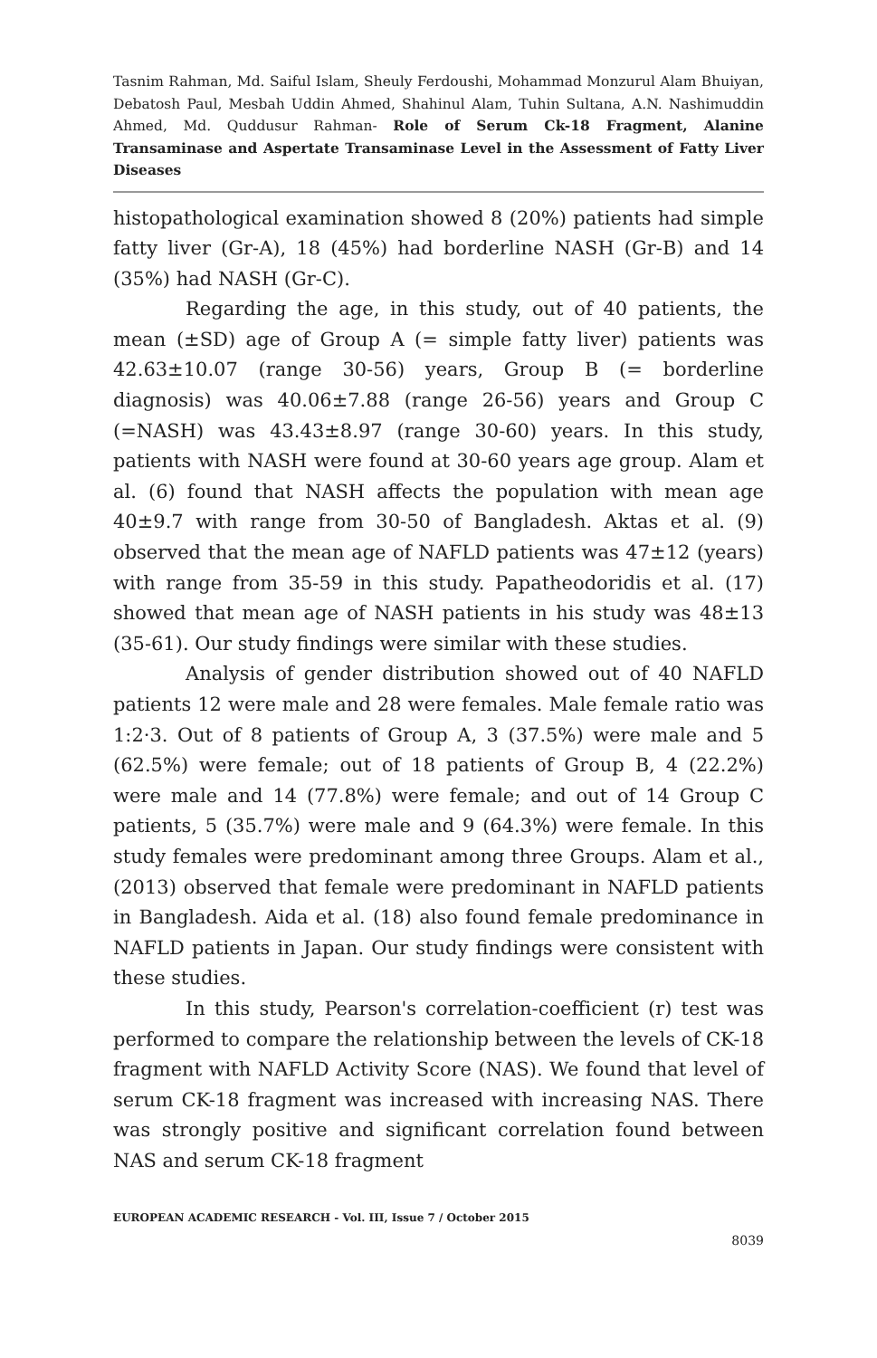Tasnim Rahman, Md. Saiful Islam, Sheuly Ferdoushi, Mohammad Monzurul Alam Bhuiyan, Debatosh Paul, Mesbah Uddin Ahmed, Shahinul Alam, Tuhin Sultana, A.N. Nashimuddin Ahmed, Md. Quddusur Rahman- Role of Serum Ck-18 Fragment, Alanine Transaminase and Aspertate Transaminase Level in the Assessment of Fatty Liver Diseases
histopathological examination showed 8 (20%) patients had simple fatty liver (Gr-A), 18 (45%) had borderline NASH (Gr-B) and 14 (35%) had NASH (Gr-C).
Regarding the age, in this study, out of 40 patients, the mean (±SD) age of Group A (= simple fatty liver) patients was 42.63±10.07 (range 30-56) years, Group B (= borderline diagnosis) was 40.06±7.88 (range 26-56) years and Group C (=NASH) was 43.43±8.97 (range 30-60) years. In this study, patients with NASH were found at 30-60 years age group. Alam et al. (6) found that NASH affects the population with mean age 40±9.7 with range from 30-50 of Bangladesh. Aktas et al. (9) observed that the mean age of NAFLD patients was 47±12 (years) with range from 35-59 in this study. Papatheodoridis et al. (17) showed that mean age of NASH patients in his study was 48±13 (35-61). Our study findings were similar with these studies.
Analysis of gender distribution showed out of 40 NAFLD patients 12 were male and 28 were females. Male female ratio was 1:2·3. Out of 8 patients of Group A, 3 (37.5%) were male and 5 (62.5%) were female; out of 18 patients of Group B, 4 (22.2%) were male and 14 (77.8%) were female; and out of 14 Group C patients, 5 (35.7%) were male and 9 (64.3%) were female. In this study females were predominant among three Groups. Alam et al., (2013) observed that female were predominant in NAFLD patients in Bangladesh. Aida et al. (18) also found female predominance in NAFLD patients in Japan. Our study findings were consistent with these studies.
In this study, Pearson's correlation-coefficient (r) test was performed to compare the relationship between the levels of CK-18 fragment with NAFLD Activity Score (NAS). We found that level of serum CK-18 fragment was increased with increasing NAS. There was strongly positive and significant correlation found between NAS and serum CK-18 fragment
EUROPEAN ACADEMIC RESEARCH - Vol. III, Issue 7 / October 2015
8039